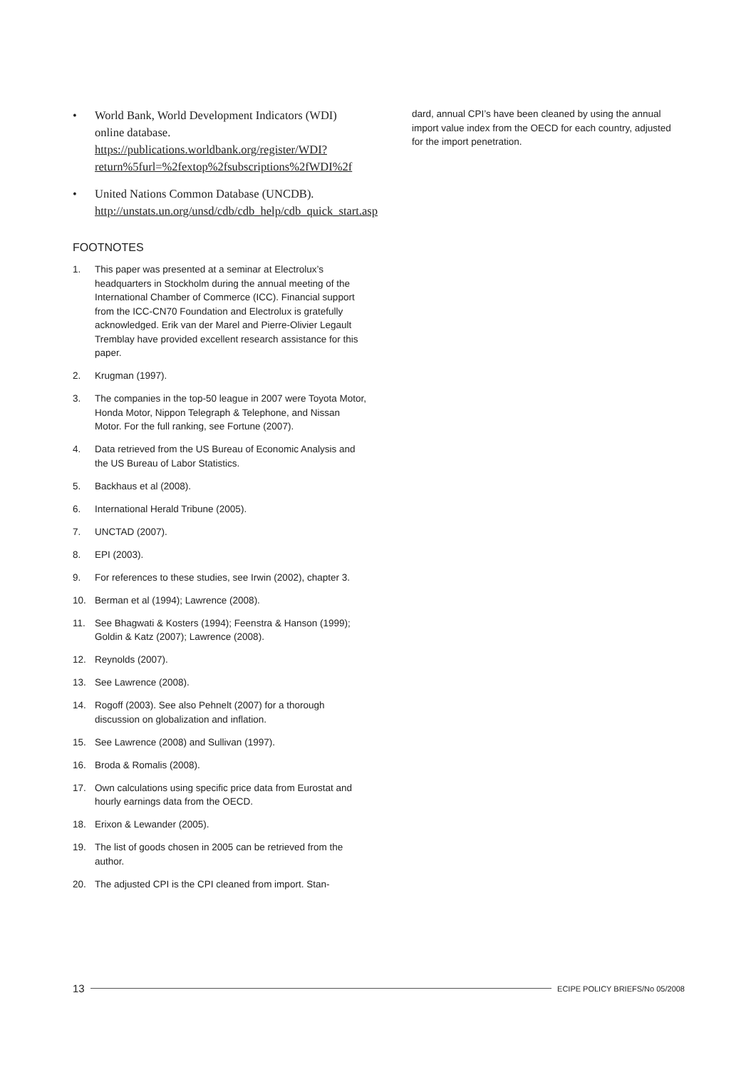• World Bank, World Development Indicators (WDI) online database. https://publications.worldbank.org/register/WDI?return%5furl=%2fextop%2fsubscriptions%2fWDI%2f
• United Nations Common Database (UNCDB). http://unstats.un.org/unsd/cdb/cdb_help/cdb_quick_start.asp
FOOTNOTES
1. This paper was presented at a seminar at Electrolux’s headquarters in Stockholm during the annual meeting of the International Chamber of Commerce (ICC). Financial support from the ICC-CN70 Foundation and Electrolux is gratefully acknowledged. Erik van der Marel and Pierre-Olivier Legault Tremblay have provided excellent research assistance for this paper.
2. Krugman (1997).
3. The companies in the top-50 league in 2007 were Toyota Motor, Honda Motor, Nippon Telegraph & Telephone, and Nissan Motor. For the full ranking, see Fortune (2007).
4. Data retrieved from the US Bureau of Economic Analysis and the US Bureau of Labor Statistics.
5. Backhaus et al (2008).
6. International Herald Tribune (2005).
7. UNCTAD (2007).
8. EPI (2003).
9. For references to these studies, see Irwin (2002), chapter 3.
10. Berman et al (1994); Lawrence (2008).
11. See Bhagwati & Kosters (1994); Feenstra & Hanson (1999); Goldin & Katz (2007); Lawrence (2008).
12. Reynolds (2007).
13. See Lawrence (2008).
14. Rogoff (2003). See also Pehnelt (2007) for a thorough discussion on globalization and inflation.
15. See Lawrence (2008) and Sullivan (1997).
16. Broda & Romalis (2008).
17. Own calculations using specific price data from Eurostat and hourly earnings data from the OECD.
18. Erixon & Lewander (2005).
19. The list of goods chosen in 2005 can be retrieved from the author.
20. The adjusted CPI is the CPI cleaned from import. Stan-
dard, annual CPI’s have been cleaned by using the annual import value index from the OECD for each country, adjusted for the import penetration.
13 ECIPE POLICY BRIEFS/No 05/2008